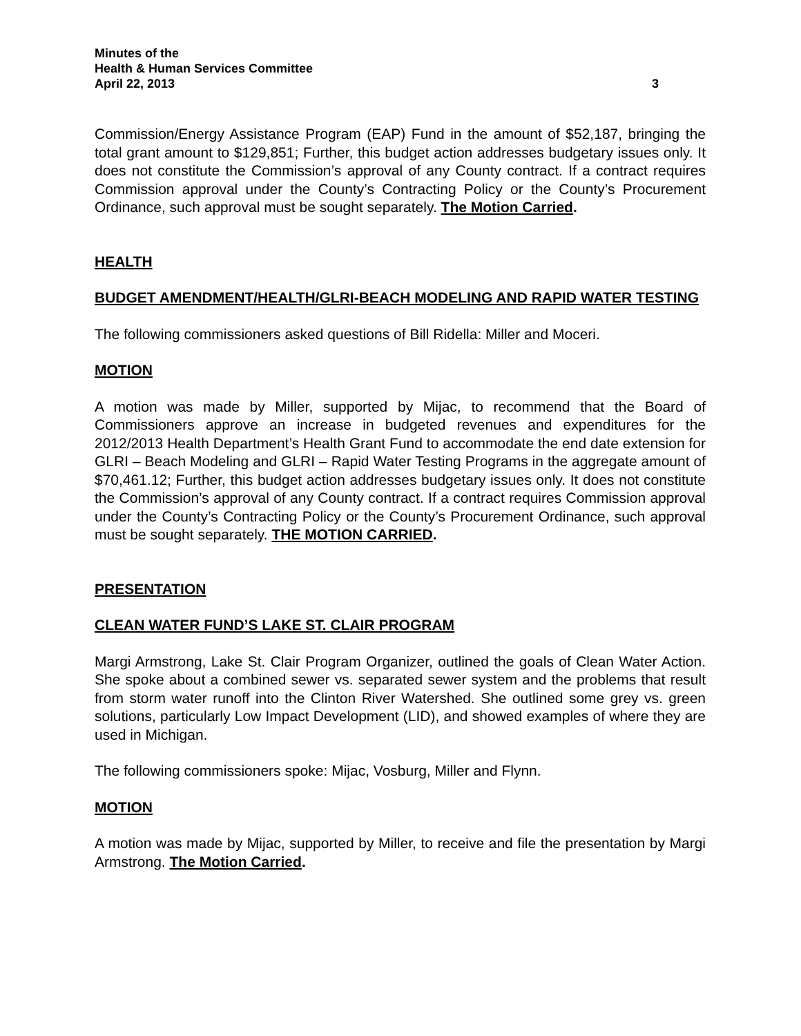Minutes of the
Health & Human Services Committee
April 22, 2013 3
Commission/Energy Assistance Program (EAP) Fund in the amount of $52,187, bringing the total grant amount to $129,851; Further, this budget action addresses budgetary issues only. It does not constitute the Commission’s approval of any County contract. If a contract requires Commission approval under the County’s Contracting Policy or the County’s Procurement Ordinance, such approval must be sought separately. The Motion Carried.
HEALTH
BUDGET AMENDMENT/HEALTH/GLRI-BEACH MODELING AND RAPID WATER TESTING
The following commissioners asked questions of Bill Ridella: Miller and Moceri.
MOTION
A motion was made by Miller, supported by Mijac, to recommend that the Board of Commissioners approve an increase in budgeted revenues and expenditures for the 2012/2013 Health Department’s Health Grant Fund to accommodate the end date extension for GLRI – Beach Modeling and GLRI – Rapid Water Testing Programs in the aggregate amount of $70,461.12; Further, this budget action addresses budgetary issues only. It does not constitute the Commission’s approval of any County contract. If a contract requires Commission approval under the County’s Contracting Policy or the County’s Procurement Ordinance, such approval must be sought separately. THE MOTION CARRIED.
PRESENTATION
CLEAN WATER FUND’S LAKE ST. CLAIR PROGRAM
Margi Armstrong, Lake St. Clair Program Organizer, outlined the goals of Clean Water Action. She spoke about a combined sewer vs. separated sewer system and the problems that result from storm water runoff into the Clinton River Watershed. She outlined some grey vs. green solutions, particularly Low Impact Development (LID), and showed examples of where they are used in Michigan.
The following commissioners spoke: Mijac, Vosburg, Miller and Flynn.
MOTION
A motion was made by Mijac, supported by Miller, to receive and file the presentation by Margi Armstrong. The Motion Carried.